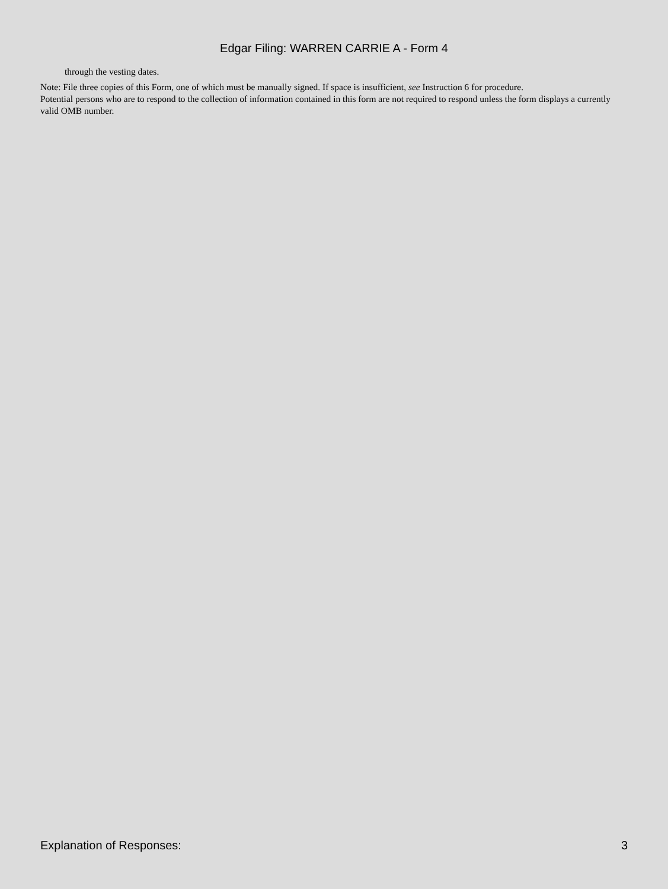Edgar Filing: WARREN CARRIE A - Form 4
through the vesting dates.
Note: File three copies of this Form, one of which must be manually signed. If space is insufficient, see Instruction 6 for procedure.
Potential persons who are to respond to the collection of information contained in this form are not required to respond unless the form displays a currently valid OMB number.
Explanation of Responses: 3